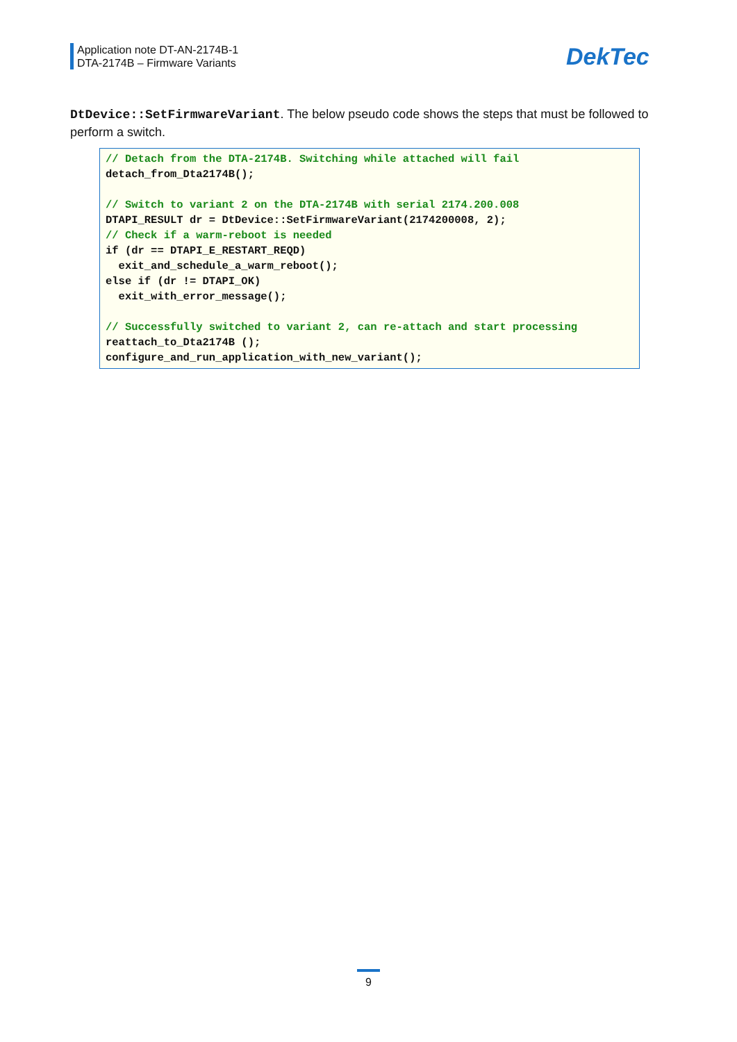Application note DT-AN-2174B-1
DTA-2174B – Firmware Variants
DekTec
DtDevice::SetFirmwareVariant. The below pseudo code shows the steps that must be followed to perform a switch.
// Detach from the DTA-2174B. Switching while attached will fail
detach_from_Dta2174B();

// Switch to variant 2 on the DTA-2174B with serial 2174.200.008
DTAPI_RESULT dr = DtDevice::SetFirmwareVariant(2174200008, 2);
// Check if a warm-reboot is needed
if (dr == DTAPI_E_RESTART_REQD)
  exit_and_schedule_a_warm_reboot();
else if (dr != DTAPI_OK)
  exit_with_error_message();

// Successfully switched to variant 2, can re-attach and start processing
reattach_to_Dta2174B ();
configure_and_run_application_with_new_variant();
9